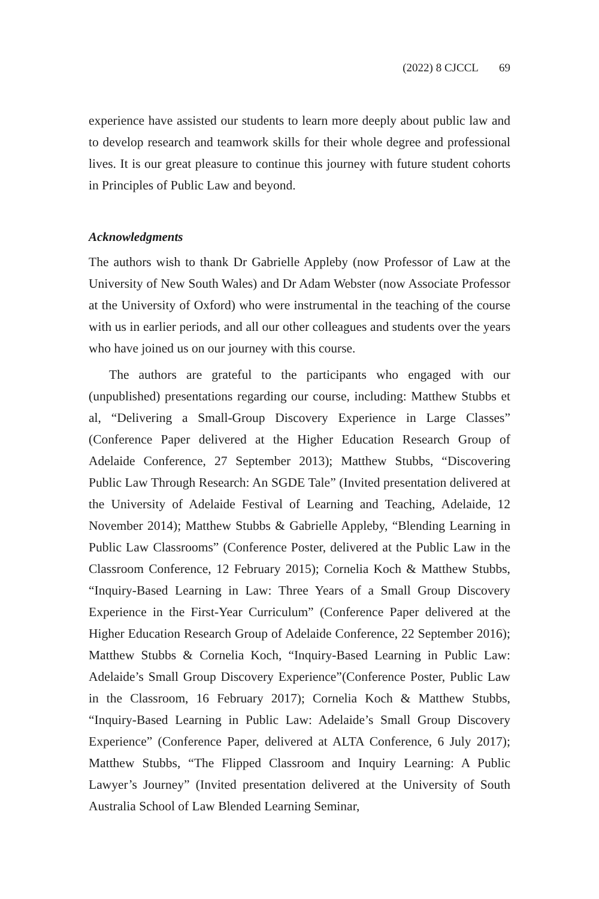(2022) 8 CJCCL 69
experience have assisted our students to learn more deeply about public law and to develop research and teamwork skills for their whole degree and professional lives. It is our great pleasure to continue this journey with future student cohorts in Principles of Public Law and beyond.
Acknowledgments
The authors wish to thank Dr Gabrielle Appleby (now Professor of Law at the University of New South Wales) and Dr Adam Webster (now Associate Professor at the University of Oxford) who were instrumental in the teaching of the course with us in earlier periods, and all our other colleagues and students over the years who have joined us on our journey with this course.
The authors are grateful to the participants who engaged with our (unpublished) presentations regarding our course, including: Matthew Stubbs et al, “Delivering a Small-Group Discovery Experience in Large Classes” (Conference Paper delivered at the Higher Education Research Group of Adelaide Conference, 27 September 2013); Matthew Stubbs, “Discovering Public Law Through Research: An SGDE Tale” (Invited presentation delivered at the University of Adelaide Festival of Learning and Teaching, Adelaide, 12 November 2014); Matthew Stubbs & Gabrielle Appleby, “Blending Learning in Public Law Classrooms” (Conference Poster, delivered at the Public Law in the Classroom Conference, 12 February 2015); Cornelia Koch & Matthew Stubbs, “Inquiry-Based Learning in Law: Three Years of a Small Group Discovery Experience in the First-Year Curriculum” (Conference Paper delivered at the Higher Education Research Group of Adelaide Conference, 22 September 2016); Matthew Stubbs & Cornelia Koch, “Inquiry-Based Learning in Public Law: Adelaide’s Small Group Discovery Experience”(Conference Poster, Public Law in the Classroom, 16 February 2017); Cornelia Koch & Matthew Stubbs, “Inquiry-Based Learning in Public Law: Adelaide’s Small Group Discovery Experience” (Conference Paper, delivered at ALTA Conference, 6 July 2017); Matthew Stubbs, “The Flipped Classroom and Inquiry Learning: A Public Lawyer’s Journey” (Invited presentation delivered at the University of South Australia School of Law Blended Learning Seminar,